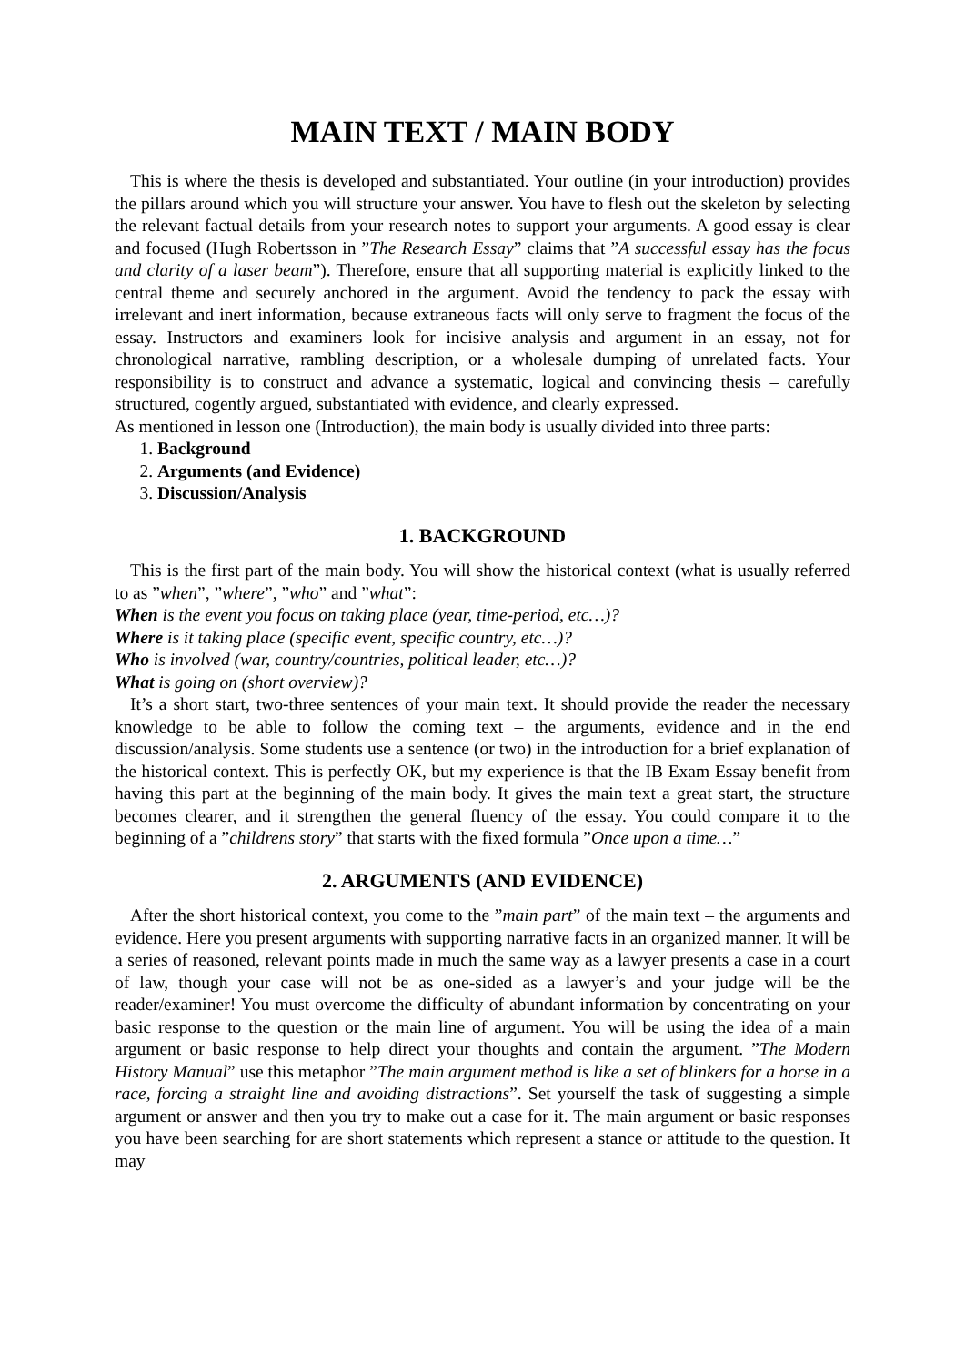MAIN TEXT / MAIN BODY
This is where the thesis is developed and substantiated. Your outline (in your introduction) provides the pillars around which you will structure your answer. You have to flesh out the skeleton by selecting the relevant factual details from your research notes to support your arguments. A good essay is clear and focused (Hugh Robertsson in ”The Research Essay” claims that ”A successful essay has the focus and clarity of a laser beam”). Therefore, ensure that all supporting material is explicitly linked to the central theme and securely anchored in the argument. Avoid the tendency to pack the essay with irrelevant and inert information, because extraneous facts will only serve to fragment the focus of the essay. Instructors and examiners look for incisive analysis and argument in an essay, not for chronological narrative, rambling description, or a wholesale dumping of unrelated facts. Your responsibility is to construct and advance a systematic, logical and convincing thesis – carefully structured, cogently argued, substantiated with evidence, and clearly expressed.
As mentioned in lesson one (Introduction), the main body is usually divided into three parts:
1. Background
2. Arguments (and Evidence)
3. Discussion/Analysis
1. BACKGROUND
This is the first part of the main body. You will show the historical context (what is usually referred to as ”when”, ”where”, ”who” and ”what”:
When is the event you focus on taking place (year, time-period, etc…)?
Where is it taking place (specific event, specific country, etc…)?
Who is involved (war, country/countries, political leader, etc…)?
What is going on (short overview)?
It’s a short start, two-three sentences of your main text. It should provide the reader the necessary knowledge to be able to follow the coming text – the arguments, evidence and in the end discussion/analysis. Some students use a sentence (or two) in the introduction for a brief explanation of the historical context. This is perfectly OK, but my experience is that the IB Exam Essay benefit from having this part at the beginning of the main body. It gives the main text a great start, the structure becomes clearer, and it strengthen the general fluency of the essay. You could compare it to the beginning of a ”childrens story” that starts with the fixed formula ”Once upon a time…”
2. ARGUMENTS (AND EVIDENCE)
After the short historical context, you come to the ”main part” of the main text – the arguments and evidence. Here you present arguments with supporting narrative facts in an organized manner. It will be a series of reasoned, relevant points made in much the same way as a lawyer presents a case in a court of law, though your case will not be as one-sided as a lawyer’s and your judge will be the reader/examiner! You must overcome the difficulty of abundant information by concentrating on your basic response to the question or the main line of argument. You will be using the idea of a main argument or basic response to help direct your thoughts and contain the argument. ”The Modern History Manual” use this metaphor ”The main argument method is like a set of blinkers for a horse in a race, forcing a straight line and avoiding distractions”. Set yourself the task of suggesting a simple argument or answer and then you try to make out a case for it. The main argument or basic responses you have been searching for are short statements which represent a stance or attitude to the question. It may